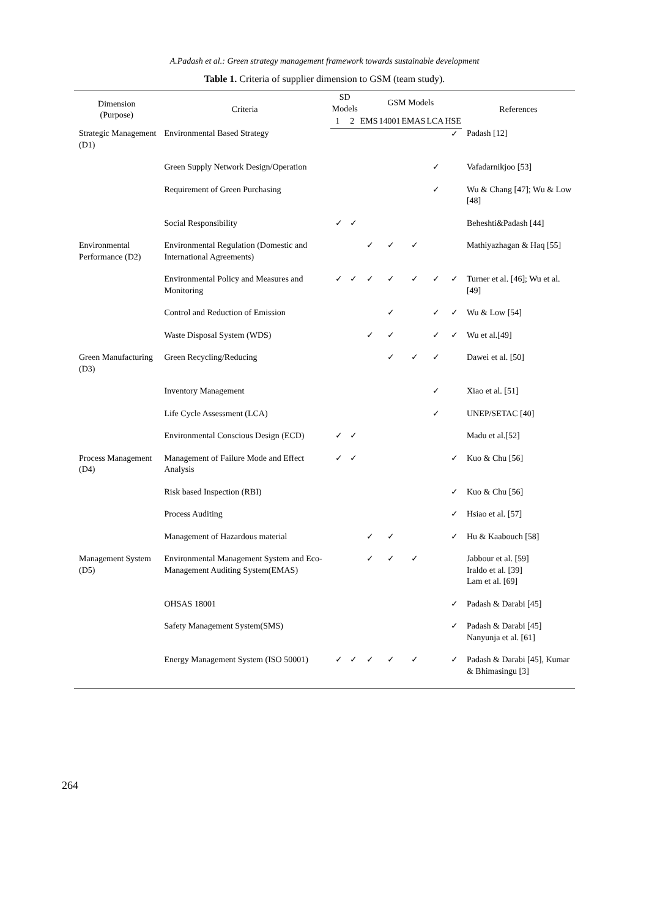A.Padash et al.: Green strategy management framework towards sustainable development
Table 1. Criteria of supplier dimension to GSM (team study).
| Dimension (Purpose) | Criteria | SD Models | | GSM Models | | | | | References |
| --- | --- | --- | --- | --- | --- | --- | --- | --- | --- |
| | | 1 | 2 | EMS | 14001 | EMAS | LCA | HSE | |
| Strategic Management (D1) | Environmental Based Strategy | | | | | | | ✓ | Padash [12] |
| | Green Supply Network Design/Operation | | | | | | ✓ | | Vafadarnikjoo [53] |
| | Requirement of Green Purchasing | | | | | | ✓ | | Wu & Chang [47]; Wu & Low [48] |
| | Social Responsibility | ✓ | ✓ | | | | | | Beheshti&Padash [44] |
| Environmental Performance (D2) | Environmental Regulation (Domestic and International Agreements) | | | ✓ | ✓ | ✓ | | | Mathiyazhagan & Haq [55] |
| | Environmental Policy and Measures and Monitoring | ✓ | ✓ | ✓ | ✓ | ✓ | ✓ | ✓ | Turner et al. [46]; Wu et al.[49] |
| | Control and Reduction of Emission | | | | ✓ | | ✓ | ✓ | Wu & Low [54] |
| | Waste Disposal System (WDS) | | | ✓ | ✓ | | ✓ | ✓ | Wu et al.[49] |
| Green Manufacturing (D3) | Green Recycling/Reducing | | | | ✓ | ✓ | ✓ | | Dawei et al. [50] |
| | Inventory Management | | | | | | ✓ | | Xiao et al. [51] |
| | Life Cycle Assessment (LCA) | | | | | | ✓ | | UNEP/SETAC [40] |
| | Environmental Conscious Design (ECD) | ✓ | ✓ | | | | | | Madu et al.[52] |
| Process Management (D4) | Management of Failure Mode and Effect Analysis | ✓ | ✓ | | | | | ✓ | Kuo & Chu [56] |
| | Risk based Inspection (RBI) | | | | | | | ✓ | Kuo & Chu [56] |
| | Process Auditing | | | | | | | ✓ | Hsiao et al. [57] |
| | Management of Hazardous material | | | ✓ | ✓ | | | ✓ | Hu & Kaabouch [58] |
| Management System (D5) | Environmental Management System and Eco-Management Auditing System(EMAS) | | | ✓ | ✓ | ✓ | | | Jabbour et al. [59] Iraldo et al. [39] Lam et al. [69] |
| | OHSAS 18001 | | | | | | | ✓ | Padash & Darabi [45] |
| | Safety Management System(SMS) | | | | | | | ✓ | Padash & Darabi [45] Nanyunja et al. [61] |
| | Energy Management System (ISO 50001) | ✓ | ✓ | ✓ | ✓ | ✓ | | ✓ | Padash & Darabi [45], Kumar & Bhimasingu [3] |
264